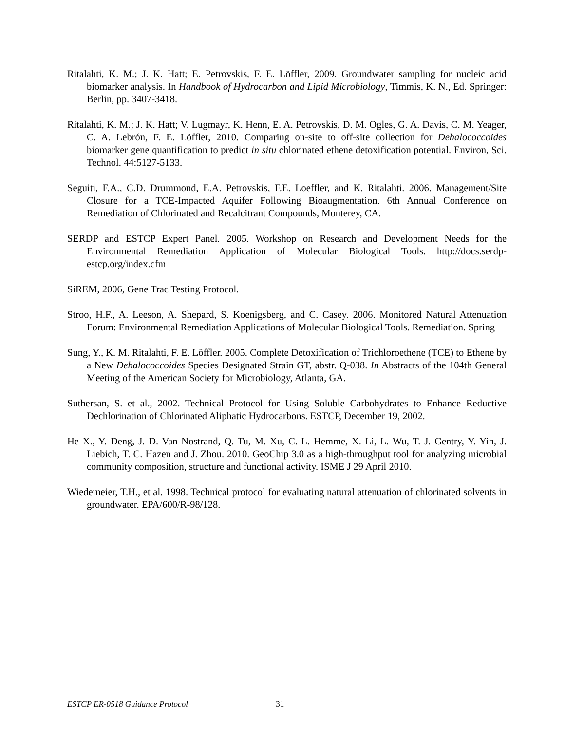Ritalahti, K. M.; J. K. Hatt; E. Petrovskis, F. E. Löffler, 2009. Groundwater sampling for nucleic acid biomarker analysis. In Handbook of Hydrocarbon and Lipid Microbiology, Timmis, K. N., Ed. Springer: Berlin, pp. 3407-3418.
Ritalahti, K. M.; J. K. Hatt; V. Lugmayr, K. Henn, E. A. Petrovskis, D. M. Ogles, G. A. Davis, C. M. Yeager, C. A. Lebrón, F. E. Löffler, 2010. Comparing on-site to off-site collection for Dehalococcoides biomarker gene quantification to predict in situ chlorinated ethene detoxification potential. Environ, Sci. Technol. 44:5127-5133.
Seguiti, F.A., C.D. Drummond, E.A. Petrovskis, F.E. Loeffler, and K. Ritalahti. 2006. Management/Site Closure for a TCE-Impacted Aquifer Following Bioaugmentation. 6th Annual Conference on Remediation of Chlorinated and Recalcitrant Compounds, Monterey, CA.
SERDP and ESTCP Expert Panel. 2005. Workshop on Research and Development Needs for the Environmental Remediation Application of Molecular Biological Tools. http://docs.serdp-estcp.org/index.cfm
SiREM, 2006, Gene Trac Testing Protocol.
Stroo, H.F., A. Leeson, A. Shepard, S. Koenigsberg, and C. Casey. 2006. Monitored Natural Attenuation Forum: Environmental Remediation Applications of Molecular Biological Tools. Remediation. Spring
Sung, Y., K. M. Ritalahti, F. E. Löffler. 2005. Complete Detoxification of Trichloroethene (TCE) to Ethene by a New Dehalococcoides Species Designated Strain GT, abstr. Q-038. In Abstracts of the 104th General Meeting of the American Society for Microbiology, Atlanta, GA.
Suthersan, S. et al., 2002. Technical Protocol for Using Soluble Carbohydrates to Enhance Reductive Dechlorination of Chlorinated Aliphatic Hydrocarbons. ESTCP, December 19, 2002.
He X., Y. Deng, J. D. Van Nostrand, Q. Tu, M. Xu, C. L. Hemme, X. Li, L. Wu, T. J. Gentry, Y. Yin, J. Liebich, T. C. Hazen and J. Zhou. 2010. GeoChip 3.0 as a high-throughput tool for analyzing microbial community composition, structure and functional activity. ISME J 29 April 2010.
Wiedemeier, T.H., et al. 1998. Technical protocol for evaluating natural attenuation of chlorinated solvents in groundwater. EPA/600/R-98/128.
ESTCP ER-0518 Guidance Protocol 31